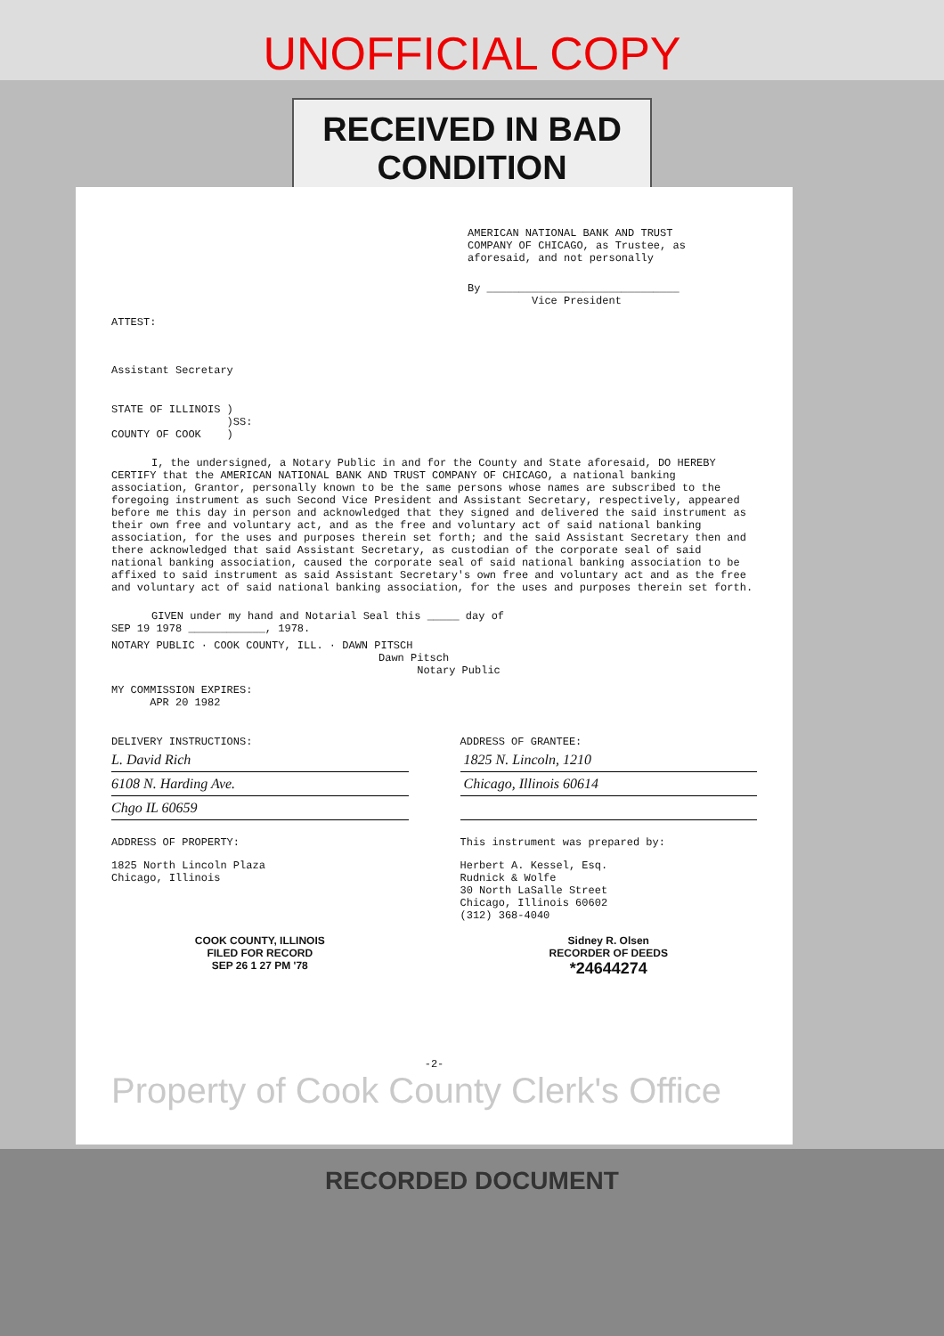UNOFFICIAL COPY
RECEIVED IN BAD CONDITION
AMERICAN NATIONAL BANK AND TRUST
COMPANY OF CHICAGO, as Trustee, as
aforesaid, and not personally
By ______________________________
Vice President
ATTEST:
Assistant Secretary
STATE OF ILLINOIS )
)SS:
COUNTY OF COOK )
I, the undersigned, a Notary Public in and for the County and State aforesaid, DO HEREBY CERTIFY that the AMERICAN NATIONAL BANK AND TRUST COMPANY OF CHICAGO, a national banking association, Grantor, personally known to be the same persons whose names are subscribed to the foregoing instrument as such Second Vice President and Assistant Secretary, respectively, appeared before me this day in person and acknowledged that they signed and delivered the said instrument as their own free and voluntary act, and as the free and voluntary act of said national banking association, for the uses and purposes therein set forth; and the said Assistant Secretary then and there acknowledged that said Assistant Secretary, as custodian of the corporate seal of said national banking association, caused the corporate seal of said national banking association to be affixed to said instrument as said Assistant Secretary's own free and voluntary act and as the free and voluntary act of said national banking association, for the uses and purposes therein set forth.
GIVEN under my hand and Notarial Seal this _____ day of
SEP 19 1978 ____________, 1978.
NOTARY PUBLIC · COOK COUNTY, ILL. · DAWN PITSCH
Dawn Pitsch
Notary Public
MY COMMISSION EXPIRES:
APR 20 1982
DELIVERY INSTRUCTIONS:
L. David Rich
6108 N. Harding Ave.
Chgo IL 60659
ADDRESS OF GRANTEE:
1825 N. Lincoln, 1210
Chicago, Illinois 60614
ADDRESS OF PROPERTY:
1825 North Lincoln Plaza
Chicago, Illinois
This instrument was prepared by:
Herbert A. Kessel, Esq.
Rudnick & Wolfe
30 North LaSalle Street
Chicago, Illinois 60602
(312) 368-4040
COOK COUNTY, ILLINOIS
FILED FOR RECORD
SEP 26 1 27 PM '78
Sidney R. Olsen
RECORDER OF DEEDS
*24644274
-2-
Property of Cook County Clerk's Office
RECORDED DOCUMENT